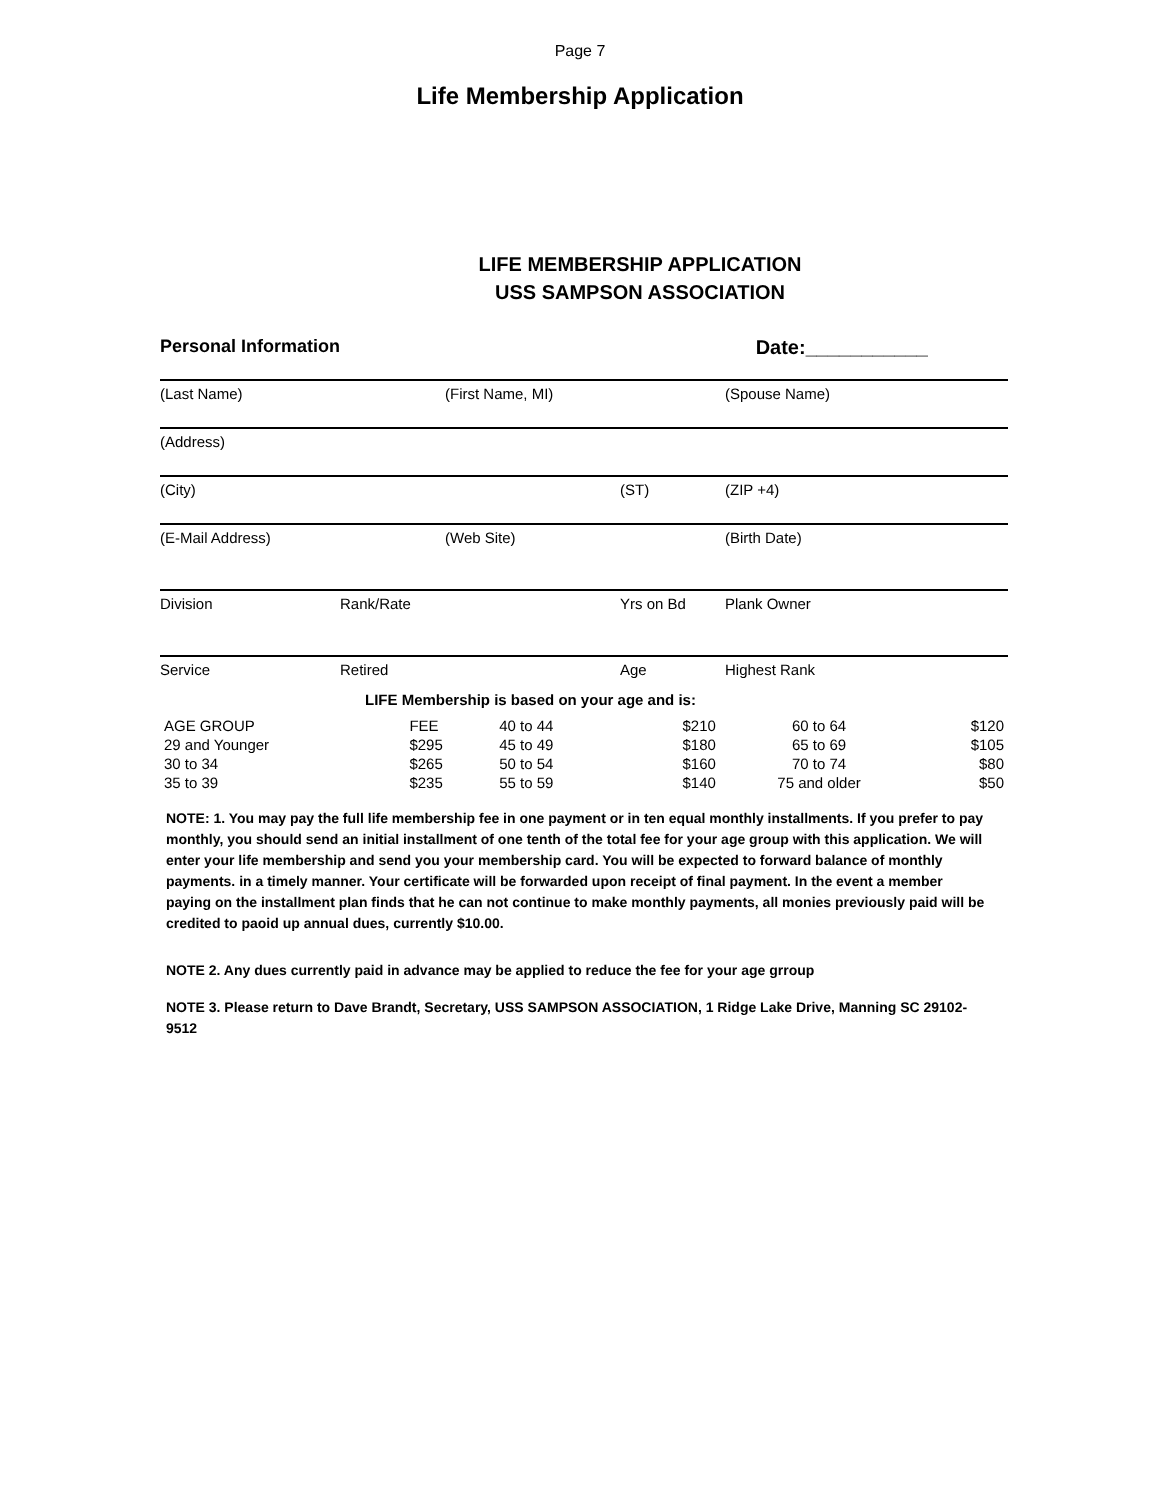Page 7
Life Membership Application
LIFE MEMBERSHIP APPLICATION
USS SAMPSON ASSOCIATION
Personal Information Date:___________
(Last Name) (First Name, MI) (Spouse Name)
(Address)
(City) (ST) (ZIP +4)
(E-Mail Address) (Web Site) (Birth Date)
Division Rank/Rate Yrs on Bd Plank Owner
Service Retired Age Highest Rank
LIFE Membership is based on your age and is:
| AGE GROUP | FEE | 40 to 44 | $210 | 60 to 64 | $120 |
| 29 and Younger | $295 | 45 to 49 | $180 | 65 to 69 | $105 |
| 30 to 34 | $265 | 50 to 54 | $160 | 70 to 74 | $80 |
| 35 to 39 | $235 | 55 to 59 | $140 | 75 and older | $50 |
NOTE: 1. You may pay the full life membership fee in one payment or in ten equal monthly installments. If you prefer to pay monthly, you should send an initial installment of one tenth of the total fee for your age group with this application. We will enter your life membership and send you your membership card. You will be expected to forward balance of monthly payments. in a timely manner. Your certificate will be forwarded upon receipt of final payment. In the event a member paying on the installment plan finds that he can not continue to make monthly payments, all monies previously paid will be credited to paoid up annual dues, currently $10.00.
NOTE 2. Any dues currently paid in advance may be applied to reduce the fee for your age grroup
NOTE 3. Please return to Dave Brandt, Secretary, USS SAMPSON ASSOCIATION, 1 Ridge Lake Drive, Manning SC 29102-9512